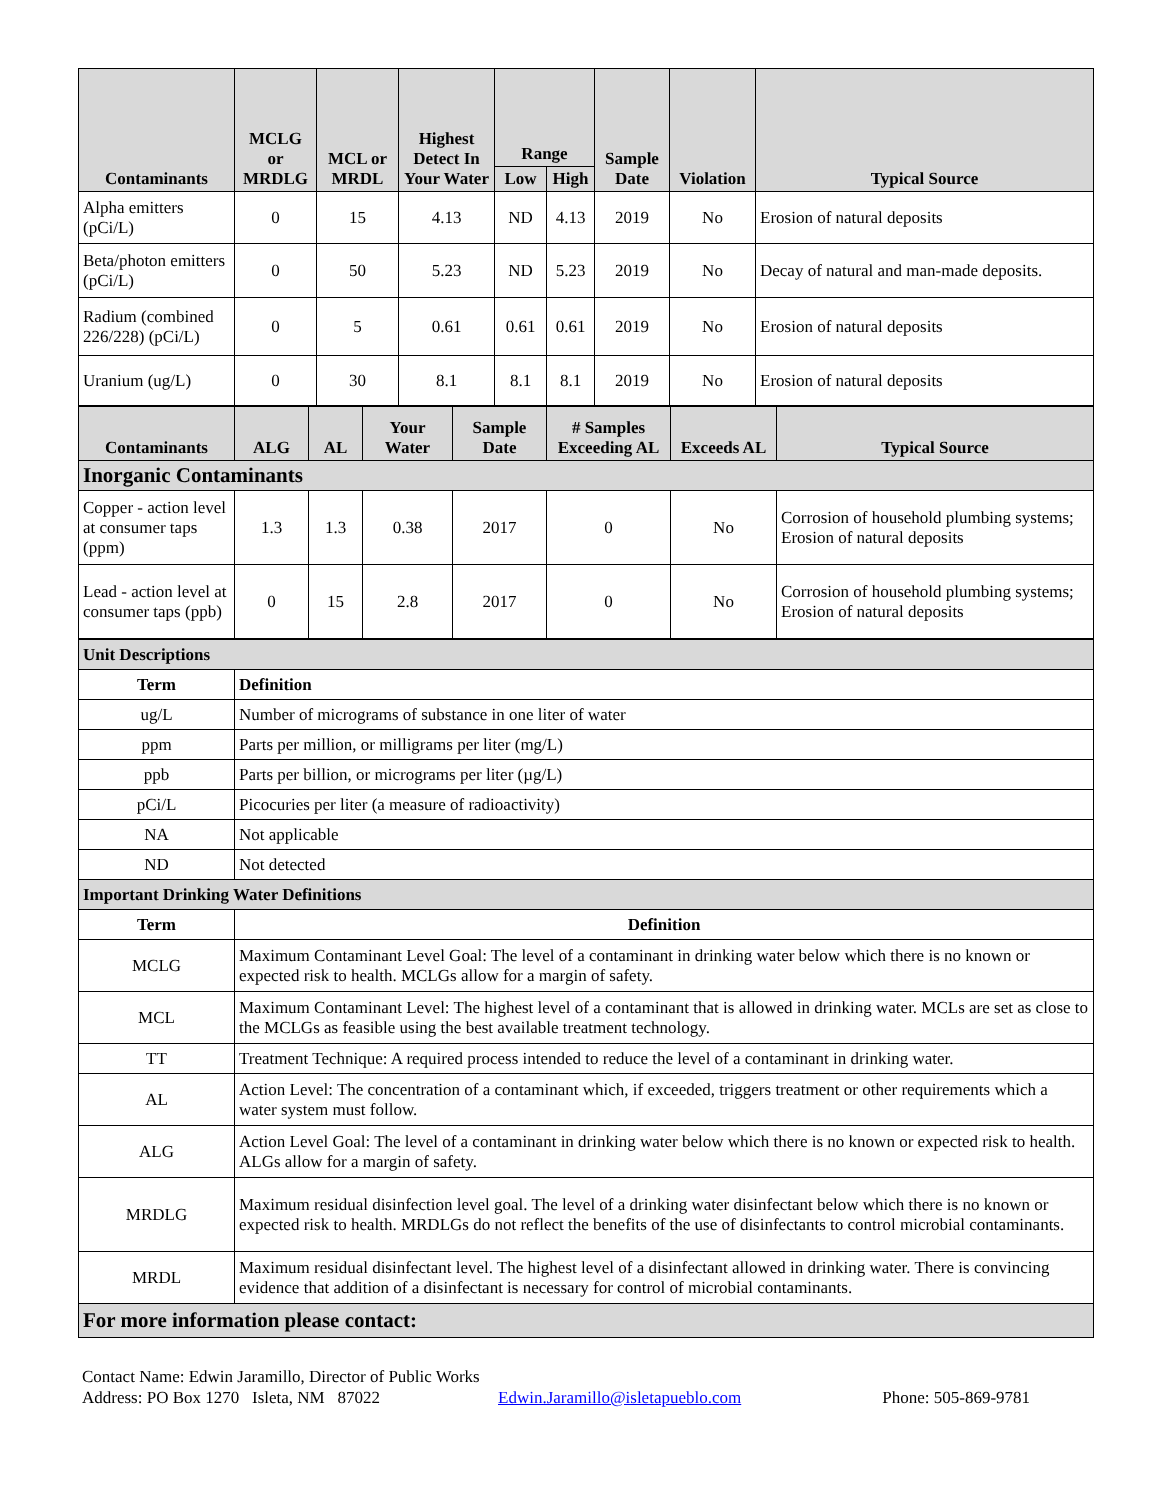| Contaminants | MCLG or MRDLG | MCL or MRDL | Highest Detect In Your Water | Range | | Sample Date | Violation | Typical Source |
| --- | --- | --- | --- | --- | --- | --- | --- | --- |
| | | | | Low | High | | | |
| Alpha emitters (pCi/L) | 0 | 15 | 4.13 | ND | 4.13 | 2019 | No | Erosion of natural deposits |
| Beta/photon emitters (pCi/L) | 0 | 50 | 5.23 | ND | 5.23 | 2019 | No | Decay of natural and man-made deposits. |
| Radium (combined 226/228) (pCi/L) | 0 | 5 | 0.61 | 0.61 | 0.61 | 2019 | No | Erosion of natural deposits |
| Uranium (ug/L) | 0 | 30 | 8.1 | 8.1 | 8.1 | 2019 | No | Erosion of natural deposits |
| Contaminants | ALG | AL | Your Water | Sample Date | # Samples Exceeding AL | Exceeds AL | Typical Source |
| --- | --- | --- | --- | --- | --- | --- | --- |
| Inorganic Contaminants | | | | | | | |
| Copper - action level at consumer taps (ppm) | 1.3 | 1.3 | 0.38 | 2017 | 0 | No | Corrosion of household plumbing systems; Erosion of natural deposits |
| Lead - action level at consumer taps (ppb) | 0 | 15 | 2.8 | 2017 | 0 | No | Corrosion of household plumbing systems; Erosion of natural deposits |
| Unit Descriptions | |
| Term | Definition |
| ug/L | Number of micrograms of substance in one liter of water |
| ppm | Parts per million, or milligrams per liter (mg/L) |
| ppb | Parts per billion, or micrograms per liter (µg/L) |
| pCi/L | Picocuries per liter (a measure of radioactivity) |
| NA | Not applicable |
| ND | Not detected |
| Important Drinking Water Definitions | |
| Term | Definition |
| MCLG | Maximum Contaminant Level Goal: The level of a contaminant in drinking water below which there is no known or expected risk to health. MCLGs allow for a margin of safety. |
| MCL | Maximum Contaminant Level: The highest level of a contaminant that is allowed in drinking water. MCLs are set as close to the MCLGs as feasible using the best available treatment technology. |
| TT | Treatment Technique: A required process intended to reduce the level of a contaminant in drinking water. |
| AL | Action Level: The concentration of a contaminant which, if exceeded, triggers treatment or other requirements which a water system must follow. |
| ALG | Action Level Goal: The level of a contaminant in drinking water below which there is no known or expected risk to health. ALGs allow for a margin of safety. |
| MRDLG | Maximum residual disinfection level goal. The level of a drinking water disinfectant below which there is no known or expected risk to health. MRDLGs do not reflect the benefits of the use of disinfectants to control microbial contaminants. |
| MRDL | Maximum residual disinfectant level. The highest level of a disinfectant allowed in drinking water. There is convincing evidence that addition of a disinfectant is necessary for control of microbial contaminants. |
| For more information please contact: | |
Contact Name: Edwin Jaramillo, Director of Public Works
Address: PO Box 1270 Isleta, NM 87022 Edwin.Jaramillo@isletapueblo.com Phone: 505-869-9781